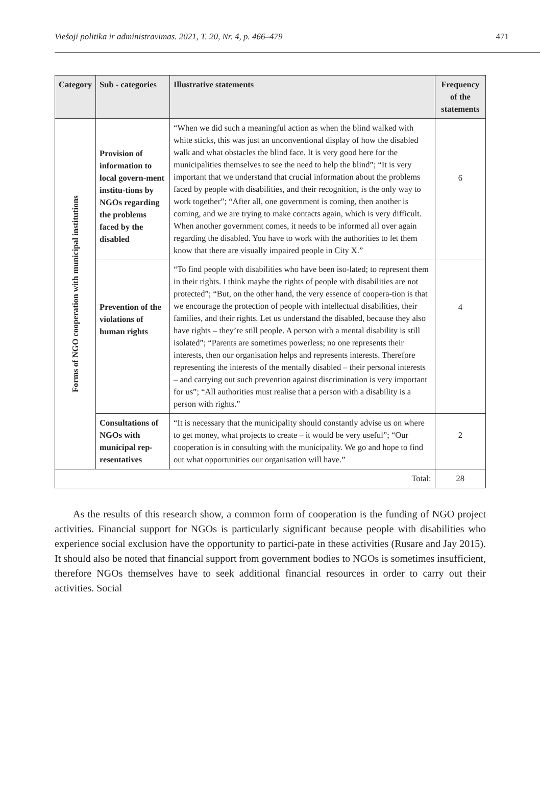Viešoji politika ir administravimas. 2021, T. 20, Nr. 4, p. 466–479 471
| Category | Sub - categories | Illustrative statements | Frequency of the statements |
| --- | --- | --- | --- |
| Forms of NGO cooperation with municipal institutions | Provision of information to local govern-ment institu-tions by NGOs regarding the problems faced by the disabled | “When we did such a meaningful action as when the blind walked with white sticks, this was just an unconventional display of how the disabled walk and what obstacles the blind face. It is very good here for the municipalities themselves to see the need to help the blind”; “It is very important that we understand that crucial information about the problems faced by people with disabilities, and their recognition, is the only way to work together”; “After all, one government is coming, then another is coming, and we are trying to make contacts again, which is very difficult. When another government comes, it needs to be informed all over again regarding the disabled. You have to work with the authorities to let them know that there are visually impaired people in City X.” | 6 |
| | Prevention of the violations of human rights | “To find people with disabilities who have been iso-lated; to represent them in their rights. I think maybe the rights of people with disabilities are not protected”; “But, on the other hand, the very essence of coopera-tion is that we encourage the protection of people with intellectual disabilities, their families, and their rights. Let us understand the disabled, because they also have rights – they’re still people. A person with a mental disability is still isolated”; “Parents are sometimes powerless; no one represents their interests, then our organisation helps and represents interests. Therefore representing the interests of the mentally disabled – their personal interests – and carrying out such prevention against discrimination is very important for us”; “All authorities must realise that a person with a disability is a person with rights.” | 4 |
| | Consultations of NGOs with municipal rep-resentatives | “It is necessary that the municipality should constantly advise us on where to get money, what projects to create – it would be very useful”; “Our cooperation is in consulting with the municipality. We go and hope to find out what opportunities our organisation will have.” | 2 |
| Total: | | | 28 |
As the results of this research show, a common form of cooperation is the funding of NGO project activities. Financial support for NGOs is particularly significant because people with disabilities who experience social exclusion have the opportunity to partici-pate in these activities (Rusare and Jay 2015). It should also be noted that financial support from government bodies to NGOs is sometimes insufficient, therefore NGOs themselves have to seek additional financial resources in order to carry out their activities. Social